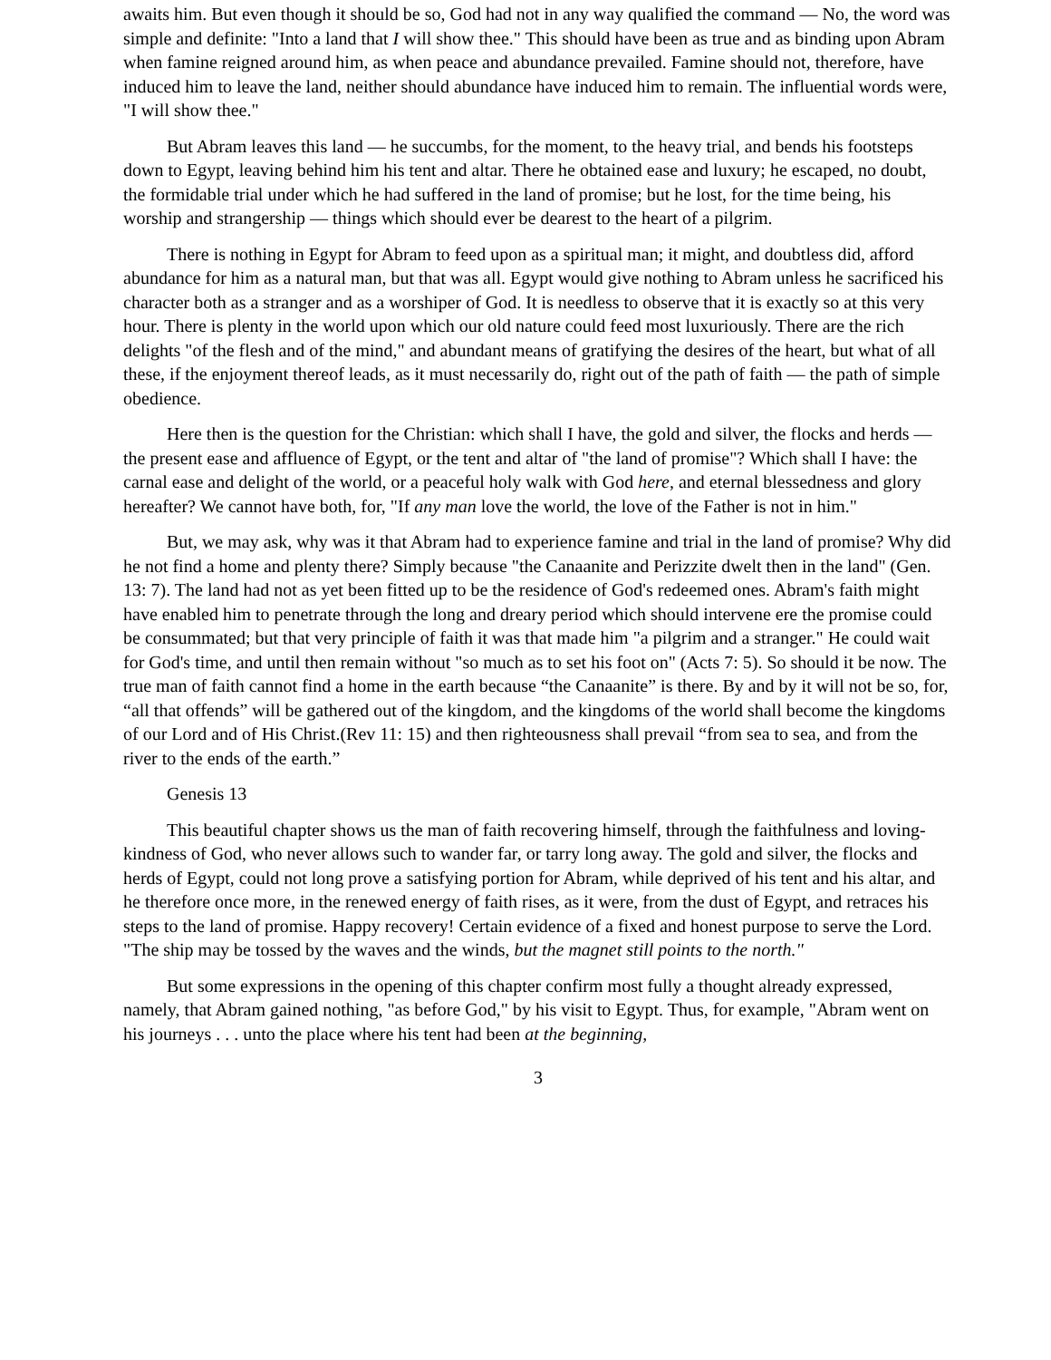awaits him. But even though it should be so, God had not in any way qualified the command — No, the word was simple and definite: "Into a land that I will show thee." This should have been as true and as binding upon Abram when famine reigned around him, as when peace and abundance prevailed. Famine should not, therefore, have induced him to leave the land, neither should abundance have induced him to remain. The influential words were, "I will show thee."
But Abram leaves this land — he succumbs, for the moment, to the heavy trial, and bends his footsteps down to Egypt, leaving behind him his tent and altar. There he obtained ease and luxury; he escaped, no doubt, the formidable trial under which he had suffered in the land of promise; but he lost, for the time being, his worship and strangership — things which should ever be dearest to the heart of a pilgrim.
There is nothing in Egypt for Abram to feed upon as a spiritual man; it might, and doubtless did, afford abundance for him as a natural man, but that was all. Egypt would give nothing to Abram unless he sacrificed his character both as a stranger and as a worshiper of God. It is needless to observe that it is exactly so at this very hour. There is plenty in the world upon which our old nature could feed most luxuriously. There are the rich delights "of the flesh and of the mind," and abundant means of gratifying the desires of the heart, but what of all these, if the enjoyment thereof leads, as it must necessarily do, right out of the path of faith — the path of simple obedience.
Here then is the question for the Christian: which shall I have, the gold and silver, the flocks and herds — the present ease and affluence of Egypt, or the tent and altar of "the land of promise"? Which shall I have: the carnal ease and delight of the world, or a peaceful holy walk with God here, and eternal blessedness and glory hereafter? We cannot have both, for, "If any man love the world, the love of the Father is not in him."
But, we may ask, why was it that Abram had to experience famine and trial in the land of promise? Why did he not find a home and plenty there? Simply because "the Canaanite and Perizzite dwelt then in the land" (Gen. 13: 7). The land had not as yet been fitted up to be the residence of God's redeemed ones. Abram's faith might have enabled him to penetrate through the long and dreary period which should intervene ere the promise could be consummated; but that very principle of faith it was that made him "a pilgrim and a stranger." He could wait for God's time, and until then remain without "so much as to set his foot on" (Acts 7: 5). So should it be now. The true man of faith cannot find a home in the earth because “the Canaanite” is there. By and by it will not be so, for, “all that offends” will be gathered out of the kingdom, and the kingdoms of the world shall become the kingdoms of our Lord and of His Christ.(Rev 11: 15) and then righteousness shall prevail “from sea to sea, and from the river to the ends of the earth.”
Genesis 13
This beautiful chapter shows us the man of faith recovering himself, through the faithfulness and loving-kindness of God, who never allows such to wander far, or tarry long away. The gold and silver, the flocks and herds of Egypt, could not long prove a satisfying portion for Abram, while deprived of his tent and his altar, and he therefore once more, in the renewed energy of faith rises, as it were, from the dust of Egypt, and retraces his steps to the land of promise. Happy recovery! Certain evidence of a fixed and honest purpose to serve the Lord. "The ship may be tossed by the waves and the winds, but the magnet still points to the north."
But some expressions in the opening of this chapter confirm most fully a thought already expressed, namely, that Abram gained nothing, "as before God," by his visit to Egypt. Thus, for example, "Abram went on his journeys . . . unto the place where his tent had been at the beginning,
3